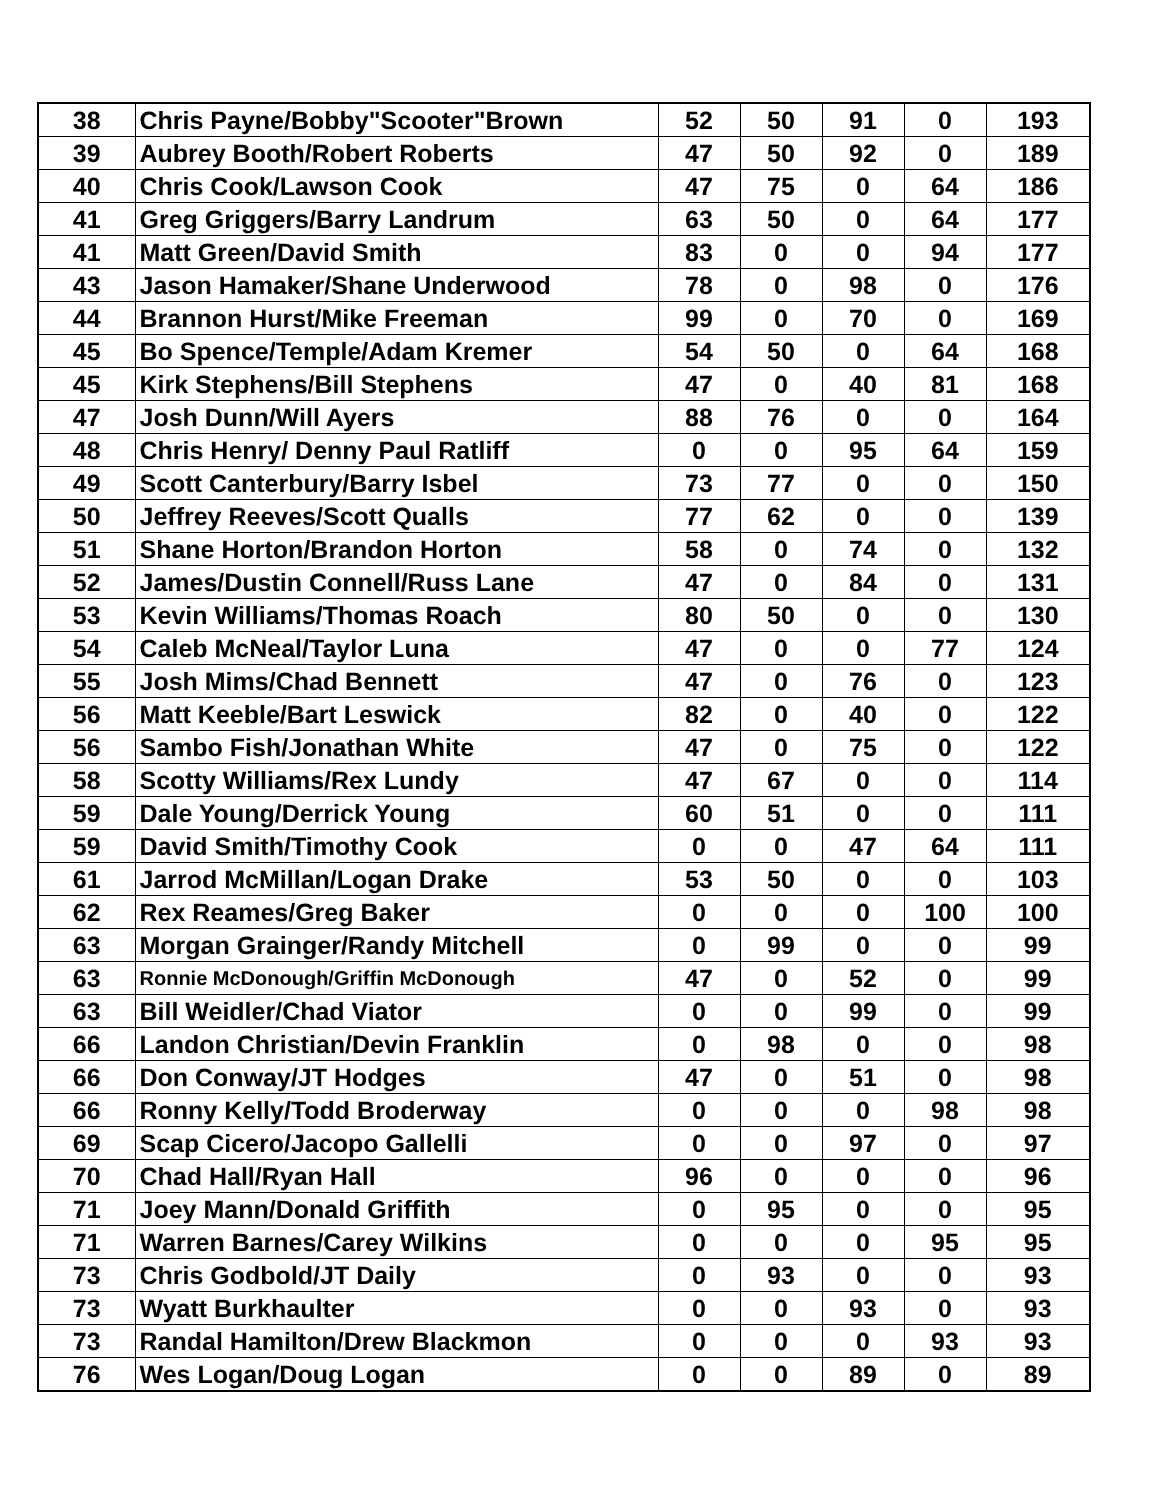| 38 | Chris Payne/Bobby"Scooter"Brown | 52 | 50 | 91 | 0 | 193 |
| 39 | Aubrey Booth/Robert Roberts | 47 | 50 | 92 | 0 | 189 |
| 40 | Chris Cook/Lawson Cook | 47 | 75 | 0 | 64 | 186 |
| 41 | Greg Griggers/Barry Landrum | 63 | 50 | 0 | 64 | 177 |
| 41 | Matt Green/David Smith | 83 | 0 | 0 | 94 | 177 |
| 43 | Jason Hamaker/Shane Underwood | 78 | 0 | 98 | 0 | 176 |
| 44 | Brannon Hurst/Mike Freeman | 99 | 0 | 70 | 0 | 169 |
| 45 | Bo Spence/Temple/Adam Kremer | 54 | 50 | 0 | 64 | 168 |
| 45 | Kirk Stephens/Bill Stephens | 47 | 0 | 40 | 81 | 168 |
| 47 | Josh Dunn/Will Ayers | 88 | 76 | 0 | 0 | 164 |
| 48 | Chris Henry/ Denny Paul Ratliff | 0 | 0 | 95 | 64 | 159 |
| 49 | Scott Canterbury/Barry Isbel | 73 | 77 | 0 | 0 | 150 |
| 50 | Jeffrey Reeves/Scott Qualls | 77 | 62 | 0 | 0 | 139 |
| 51 | Shane Horton/Brandon Horton | 58 | 0 | 74 | 0 | 132 |
| 52 | James/Dustin Connell/Russ Lane | 47 | 0 | 84 | 0 | 131 |
| 53 | Kevin Williams/Thomas Roach | 80 | 50 | 0 | 0 | 130 |
| 54 | Caleb McNeal/Taylor Luna | 47 | 0 | 0 | 77 | 124 |
| 55 | Josh Mims/Chad Bennett | 47 | 0 | 76 | 0 | 123 |
| 56 | Matt Keeble/Bart Leswick | 82 | 0 | 40 | 0 | 122 |
| 56 | Sambo Fish/Jonathan White | 47 | 0 | 75 | 0 | 122 |
| 58 | Scotty Williams/Rex Lundy | 47 | 67 | 0 | 0 | 114 |
| 59 | Dale Young/Derrick Young | 60 | 51 | 0 | 0 | 111 |
| 59 | David Smith/Timothy Cook | 0 | 0 | 47 | 64 | 111 |
| 61 | Jarrod McMillan/Logan Drake | 53 | 50 | 0 | 0 | 103 |
| 62 | Rex Reames/Greg Baker | 0 | 0 | 0 | 100 | 100 |
| 63 | Morgan Grainger/Randy Mitchell | 0 | 99 | 0 | 0 | 99 |
| 63 | Ronnie McDonough/Griffin McDonough | 47 | 0 | 52 | 0 | 99 |
| 63 | Bill Weidler/Chad Viator | 0 | 0 | 99 | 0 | 99 |
| 66 | Landon Christian/Devin Franklin | 0 | 98 | 0 | 0 | 98 |
| 66 | Don Conway/JT Hodges | 47 | 0 | 51 | 0 | 98 |
| 66 | Ronny Kelly/Todd Broderway | 0 | 0 | 0 | 98 | 98 |
| 69 | Scap Cicero/Jacopo Gallelli | 0 | 0 | 97 | 0 | 97 |
| 70 | Chad Hall/Ryan Hall | 96 | 0 | 0 | 0 | 96 |
| 71 | Joey Mann/Donald Griffith | 0 | 95 | 0 | 0 | 95 |
| 71 | Warren Barnes/Carey Wilkins | 0 | 0 | 0 | 95 | 95 |
| 73 | Chris Godbold/JT Daily | 0 | 93 | 0 | 0 | 93 |
| 73 | Wyatt Burkhaulter | 0 | 0 | 93 | 0 | 93 |
| 73 | Randal Hamilton/Drew Blackmon | 0 | 0 | 0 | 93 | 93 |
| 76 | Wes Logan/Doug Logan | 0 | 0 | 89 | 0 | 89 |